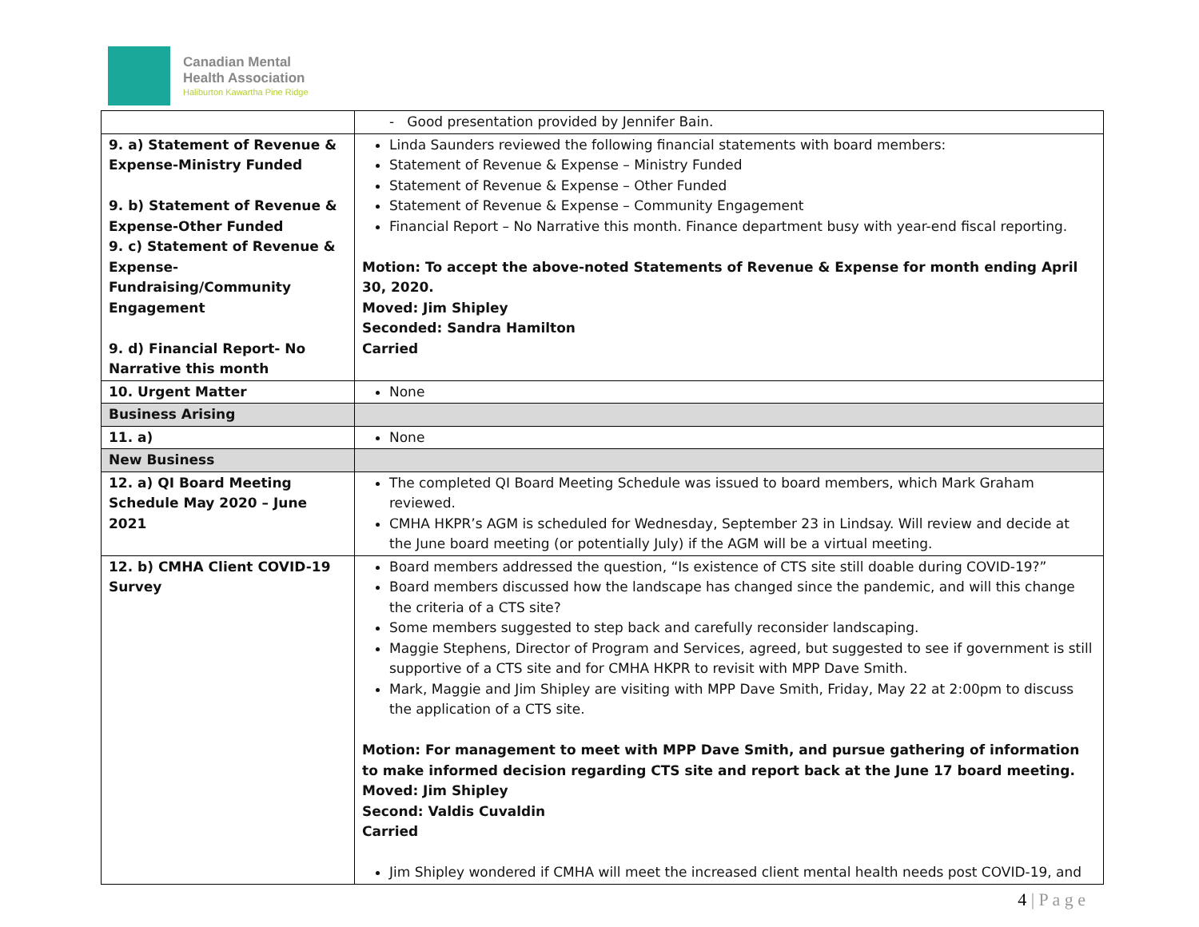Canadian Mental
Health Association
Haliburton Kawartha Pine Ridge
| | - Good presentation provided by Jennifer Bain. |
| 9. a) Statement of Revenue & Expense-Ministry Funded 9. b) Statement of Revenue & Expense-Other Funded 9. c) Statement of Revenue & Expense-Fundraising/Community Engagement 9. d) Financial Report- No Narrative this month | Linda Saunders reviewed the following financial statements with board members: Statement of Revenue & Expense – Ministry Funded Statement of Revenue & Expense – Other Funded Statement of Revenue & Expense – Community Engagement Financial Report – No Narrative this month. Finance department busy with year-end fiscal reporting. Motion: To accept the above-noted Statements of Revenue & Expense for month ending April 30, 2020. Moved: Jim Shipley Seconded: Sandra Hamilton Carried |
| 10. Urgent Matter | None |
| Business Arising | |
| 11. a) | None |
| New Business | |
| 12. a) QI Board Meeting Schedule May 2020 – June 2021 | The completed QI Board Meeting Schedule was issued to board members, which Mark Graham reviewed. CMHA HKPR’s AGM is scheduled for Wednesday, September 23 in Lindsay. Will review and decide at the June board meeting (or potentially July) if the AGM will be a virtual meeting. |
| 12. b) CMHA Client COVID-19 Survey | Board members addressed the question, “Is existence of CTS site still doable during COVID-19?” Board members discussed how the landscape has changed since the pandemic, and will this change the criteria of a CTS site? Some members suggested to step back and carefully reconsider landscaping. Maggie Stephens, Director of Program and Services, agreed, but suggested to see if government is still supportive of a CTS site and for CMHA HKPR to revisit with MPP Dave Smith. Mark, Maggie and Jim Shipley are visiting with MPP Dave Smith, Friday, May 22 at 2:00pm to discuss the application of a CTS site. Motion: For management to meet with MPP Dave Smith, and pursue gathering of information to make informed decision regarding CTS site and report back at the June 17 board meeting. Moved: Jim Shipley Second: Valdis Cuvaldin Carried Jim Shipley wondered if CMHA will meet the increased client mental health needs post COVID-19, and |
4 | P a g e